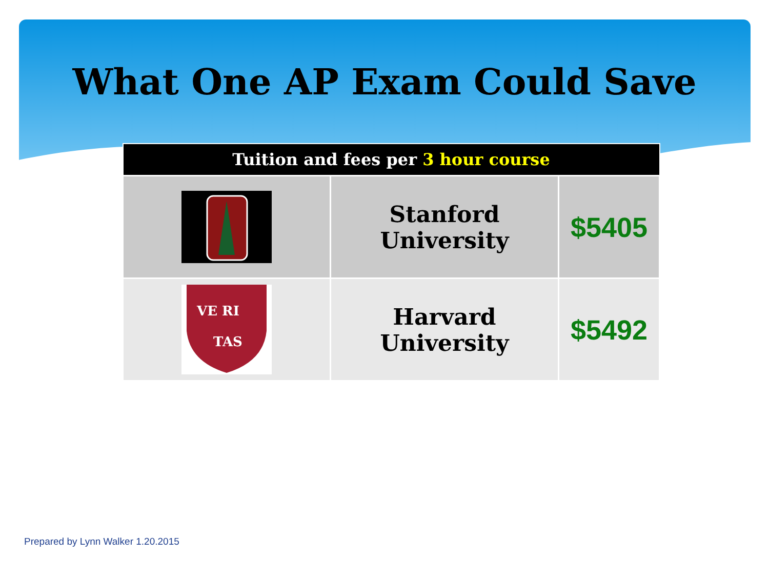What One AP Exam Could Save
| Tuition and fees per 3 hour course | | |
| --- | --- | --- |
| | Stanford University | $5405 |
| VE RI TAS | Harvard University | $5492 |
Prepared by Lynn Walker 1.20.2015